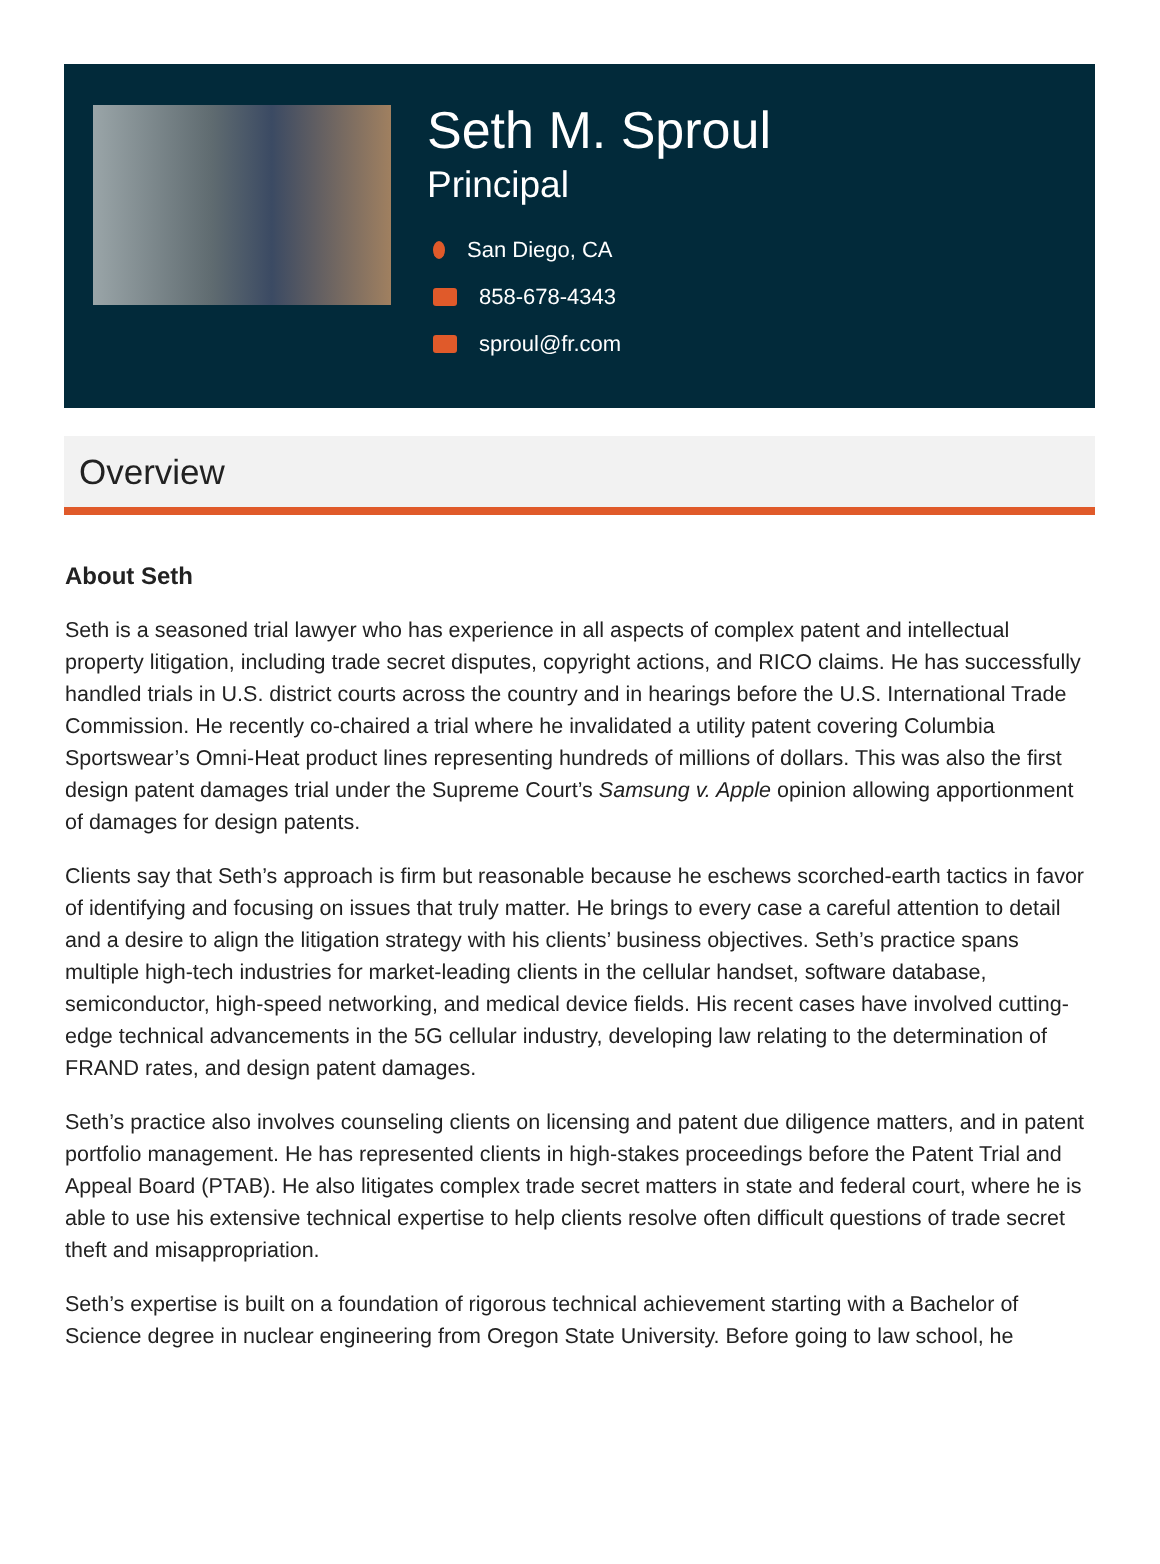Seth M. Sproul
Principal
San Diego, CA
858-678-4343
sproul@fr.com
Overview
About Seth
Seth is a seasoned trial lawyer who has experience in all aspects of complex patent and intellectual property litigation, including trade secret disputes, copyright actions, and RICO claims. He has successfully handled trials in U.S. district courts across the country and in hearings before the U.S. International Trade Commission. He recently co-chaired a trial where he invalidated a utility patent covering Columbia Sportswear’s Omni-Heat product lines representing hundreds of millions of dollars. This was also the first design patent damages trial under the Supreme Court’s Samsung v. Apple opinion allowing apportionment of damages for design patents.
Clients say that Seth’s approach is firm but reasonable because he eschews scorched-earth tactics in favor of identifying and focusing on issues that truly matter. He brings to every case a careful attention to detail and a desire to align the litigation strategy with his clients’ business objectives. Seth’s practice spans multiple high-tech industries for market-leading clients in the cellular handset, software database, semiconductor, high-speed networking, and medical device fields. His recent cases have involved cutting-edge technical advancements in the 5G cellular industry, developing law relating to the determination of FRAND rates, and design patent damages.
Seth’s practice also involves counseling clients on licensing and patent due diligence matters, and in patent portfolio management. He has represented clients in high-stakes proceedings before the Patent Trial and Appeal Board (PTAB). He also litigates complex trade secret matters in state and federal court, where he is able to use his extensive technical expertise to help clients resolve often difficult questions of trade secret theft and misappropriation.
Seth’s expertise is built on a foundation of rigorous technical achievement starting with a Bachelor of Science degree in nuclear engineering from Oregon State University. Before going to law school, he